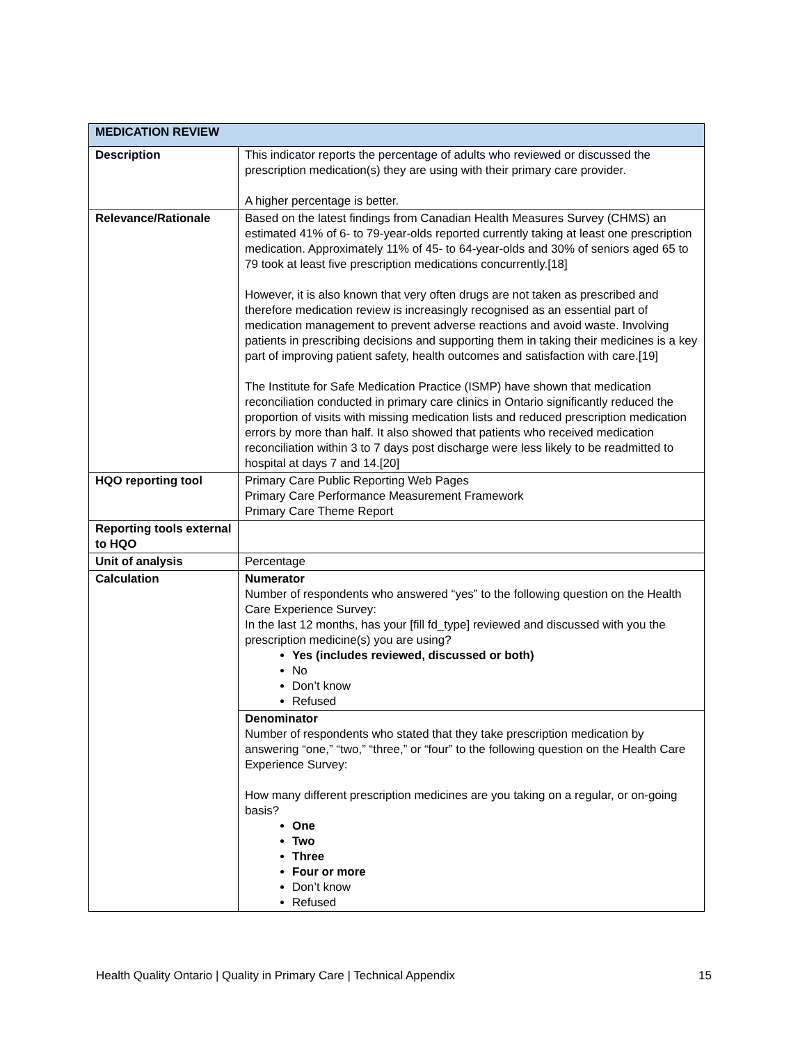| MEDICATION REVIEW | |
| --- | --- |
| Description | This indicator reports the percentage of adults who reviewed or discussed the prescription medication(s) they are using with their primary care provider. A higher percentage is better. |
| Relevance/Rationale | Based on the latest findings from Canadian Health Measures Survey (CHMS) an estimated 41% of 6- to 79-year-olds reported currently taking at least one prescription medication. Approximately 11% of 45- to 64-year-olds and 30% of seniors aged 65 to 79 took at least five prescription medications concurrently.[18] However, it is also known that very often drugs are not taken as prescribed and therefore medication review is increasingly recognised as an essential part of medication management to prevent adverse reactions and avoid waste. Involving patients in prescribing decisions and supporting them in taking their medicines is a key part of improving patient safety, health outcomes and satisfaction with care.[19] The Institute for Safe Medication Practice (ISMP) have shown that medication reconciliation conducted in primary care clinics in Ontario significantly reduced the proportion of visits with missing medication lists and reduced prescription medication errors by more than half. It also showed that patients who received medication reconciliation within 3 to 7 days post discharge were less likely to be readmitted to hospital at days 7 and 14.[20] |
| HQO reporting tool | Primary Care Public Reporting Web Pages Primary Care Performance Measurement Framework Primary Care Theme Report |
| Reporting tools external to HQO | |
| Unit of analysis | Percentage |
| Calculation | Numerator Number of respondents who answered “yes” to the following question on the Health Care Experience Survey: In the last 12 months, has your [fill fd_type] reviewed and discussed with you the prescription medicine(s) you are using? Yes (includes reviewed, discussed or both) No Don’t know Refused |
| | Denominator Number of respondents who stated that they take prescription medication by answering “one,” “two,” “three,” or “four” to the following question on the Health Care Experience Survey: How many different prescription medicines are you taking on a regular, or on-going basis? One Two Three Four or more Don’t know Refused |
Health Quality Ontario | Quality in Primary Care | Technical Appendix 15